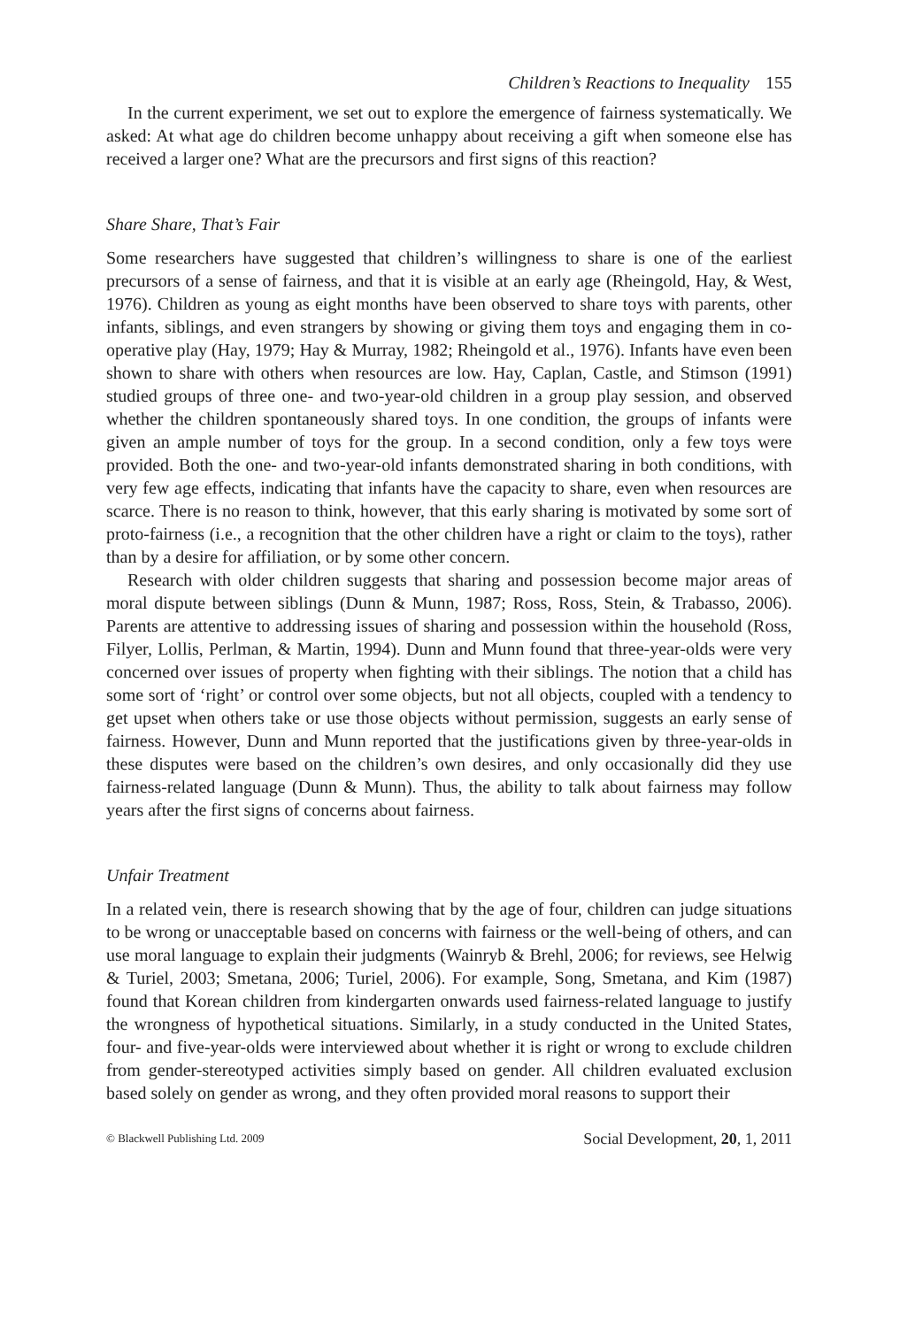Children’s Reactions to Inequality 155
In the current experiment, we set out to explore the emergence of fairness systematically. We asked: At what age do children become unhappy about receiving a gift when someone else has received a larger one? What are the precursors and first signs of this reaction?
Share Share, That’s Fair
Some researchers have suggested that children’s willingness to share is one of the earliest precursors of a sense of fairness, and that it is visible at an early age (Rheingold, Hay, & West, 1976). Children as young as eight months have been observed to share toys with parents, other infants, siblings, and even strangers by showing or giving them toys and engaging them in co-operative play (Hay, 1979; Hay & Murray, 1982; Rheingold et al., 1976). Infants have even been shown to share with others when resources are low. Hay, Caplan, Castle, and Stimson (1991) studied groups of three one- and two-year-old children in a group play session, and observed whether the children spontaneously shared toys. In one condition, the groups of infants were given an ample number of toys for the group. In a second condition, only a few toys were provided. Both the one- and two-year-old infants demonstrated sharing in both conditions, with very few age effects, indicating that infants have the capacity to share, even when resources are scarce. There is no reason to think, however, that this early sharing is motivated by some sort of proto-fairness (i.e., a recognition that the other children have a right or claim to the toys), rather than by a desire for affiliation, or by some other concern.
Research with older children suggests that sharing and possession become major areas of moral dispute between siblings (Dunn & Munn, 1987; Ross, Ross, Stein, & Trabasso, 2006). Parents are attentive to addressing issues of sharing and possession within the household (Ross, Filyer, Lollis, Perlman, & Martin, 1994). Dunn and Munn found that three-year-olds were very concerned over issues of property when fighting with their siblings. The notion that a child has some sort of ‘right’ or control over some objects, but not all objects, coupled with a tendency to get upset when others take or use those objects without permission, suggests an early sense of fairness. However, Dunn and Munn reported that the justifications given by three-year-olds in these disputes were based on the children’s own desires, and only occasionally did they use fairness-related language (Dunn & Munn). Thus, the ability to talk about fairness may follow years after the first signs of concerns about fairness.
Unfair Treatment
In a related vein, there is research showing that by the age of four, children can judge situations to be wrong or unacceptable based on concerns with fairness or the well-being of others, and can use moral language to explain their judgments (Wainryb & Brehl, 2006; for reviews, see Helwig & Turiel, 2003; Smetana, 2006; Turiel, 2006). For example, Song, Smetana, and Kim (1987) found that Korean children from kindergarten onwards used fairness-related language to justify the wrongness of hypothetical situations. Similarly, in a study conducted in the United States, four- and five-year-olds were interviewed about whether it is right or wrong to exclude children from gender-stereotyped activities simply based on gender. All children evaluated exclusion based solely on gender as wrong, and they often provided moral reasons to support their
© Blackwell Publishing Ltd. 2009 Social Development, 20, 1, 2011